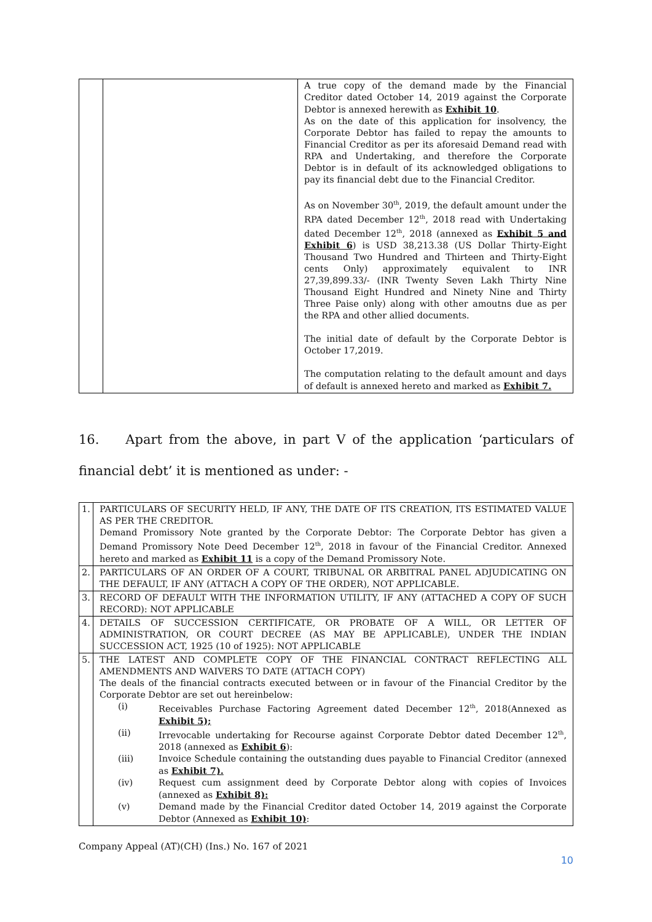| | | A true copy of the demand made by the Financial Creditor dated October 14, 2019 against the Corporate Debtor is annexed herewith as Exhibit 10 . As on the date of this application for insolvency, the Corporate Debtor has failed to repay the amounts to Financial Creditor as per its aforesaid Demand read with RPA and Undertaking, and therefore the Corporate Debtor is in default of its acknowledged obligations to pay its financial debt due to the Financial Creditor. As on November 30<sup>th</sup>, 2019, the default amount under the RPA dated December 12<sup>th</sup>, 2018 read with Undertaking dated December 12<sup>th</sup>, 2018 (annexed as Exhibit 5 and Exhibit 6 ) is USD 38,213.38 (US Dollar Thirty-Eight Thousand Two Hundred and Thirteen and Thirty-Eight cents Only) approximately equivalent to INR 27,39,899.33/- (INR Twenty Seven Lakh Thirty Nine Thousand Eight Hundred and Ninety Nine and Thirty Three Paise only) along with other amoutns due as per the RPA and other allied documents. The initial date of default by the Corporate Debtor is October 17,2019. The computation relating to the default amount and days of default is annexed hereto and marked as Exhibit 7. |
16. Apart from the above, in part V of the application ‘particulars of financial debt’ it is mentioned as under: -
| 1. | PARTICULARS OF SECURITY HELD, IF ANY, THE DATE OF ITS CREATION, ITS ESTIMATED VALUE AS PER THE CREDITOR. Demand Promissory Note granted by the Corporate Debtor: The Corporate Debtor has given a Demand Promissory Note Deed December 12<sup>th</sup>, 2018 in favour of the Financial Creditor. Annexed hereto and marked as Exhibit 11 is a copy of the Demand Promissory Note. |
| 2. | PARTICULARS OF AN ORDER OF A COURT, TRIBUNAL OR ARBITRAL PANEL ADJUDICATING ON THE DEFAULT, IF ANY (ATTACH A COPY OF THE ORDER), NOT APPLICABLE. |
| 3. | RECORD OF DEFAULT WITH THE INFORMATION UTILITY, IF ANY (ATTACHED A COPY OF SUCH RECORD): NOT APPLICABLE |
| 4. | DETAILS OF SUCCESSION CERTIFICATE, OR PROBATE OF A WILL, OR LETTER OF ADMINISTRATION, OR COURT DECREE (AS MAY BE APPLICABLE), UNDER THE INDIAN SUCCESSION ACT, 1925 (10 of 1925): NOT APPLICABLE |
| 5. | THE LATEST AND COMPLETE COPY OF THE FINANCIAL CONTRACT REFLECTING ALL AMENDMENTS AND WAIVERS TO DATE (ATTACH COPY) The deals of the financial contracts executed between or in favour of the Financial Creditor by the Corporate Debtor are set out hereinbelow: (i) Receivables Purchase Factoring Agreement dated December 12<sup>th</sup>, 2018(Annexed as Exhibit 5); (ii) Irrevocable undertaking for Recourse against Corporate Debtor dated December 12<sup>th</sup>, 2018 (annexed as Exhibit 6 ): (iii) Invoice Schedule containing the outstanding dues payable to Financial Creditor (annexed as Exhibit 7). (iv) Request cum assignment deed by Corporate Debtor along with copies of Invoices (annexed as Exhibit 8): (v) Demand made by the Financial Creditor dated October 14, 2019 against the Corporate Debtor (Annexed as Exhibit 10) : |
Company Appeal (AT)(CH) (Ins.) No. 167 of 2021
10